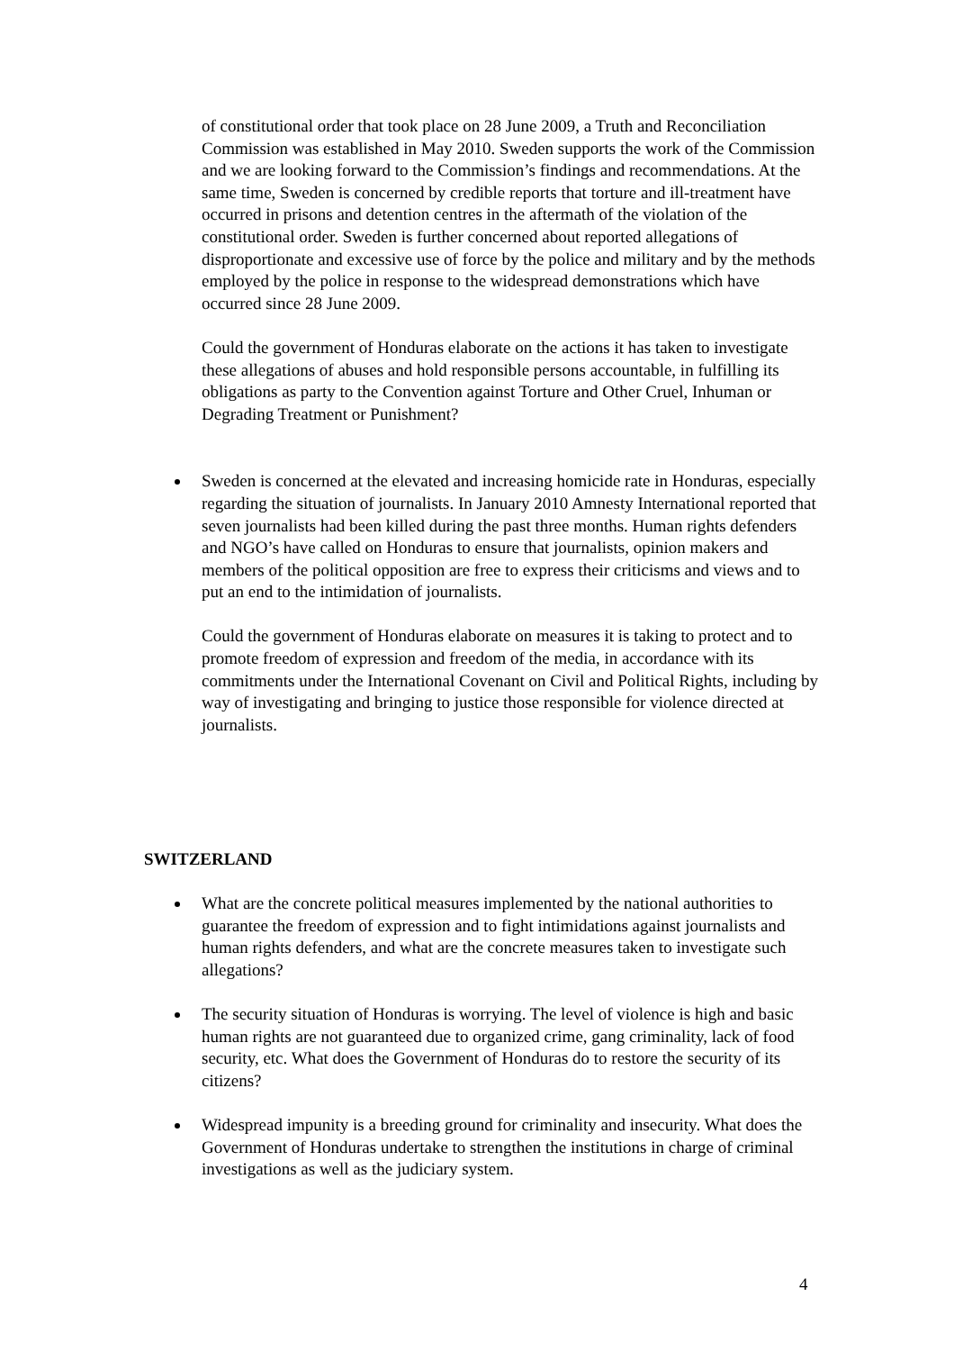of constitutional order that took place on 28 June 2009, a Truth and Reconciliation Commission was established in May 2010. Sweden supports the work of the Commission and we are looking forward to the Commission’s findings and recommendations. At the same time, Sweden is concerned by credible reports that torture and ill-treatment have occurred in prisons and detention centres in the aftermath of the violation of the constitutional order. Sweden is further concerned about reported allegations of disproportionate and excessive use of force by the police and military and by the methods employed by the police in response to the widespread demonstrations which have occurred since 28 June 2009.
Could the government of Honduras elaborate on the actions it has taken to investigate these allegations of abuses and hold responsible persons accountable, in fulfilling its obligations as party to the Convention against Torture and Other Cruel, Inhuman or Degrading Treatment or Punishment?
Sweden is concerned at the elevated and increasing homicide rate in Honduras, especially regarding the situation of journalists. In January 2010 Amnesty International reported that seven journalists had been killed during the past three months. Human rights defenders and NGO’s have called on Honduras to ensure that journalists, opinion makers and members of the political opposition are free to express their criticisms and views and to put an end to the intimidation of journalists.
Could the government of Honduras elaborate on measures it is taking to protect and to promote freedom of expression and freedom of the media, in accordance with its commitments under the International Covenant on Civil and Political Rights, including by way of investigating and bringing to justice those responsible for violence directed at journalists.
SWITZERLAND
What are the concrete political measures implemented by the national authorities to guarantee the freedom of expression and to fight intimidations against journalists and human rights defenders, and what are the concrete measures taken to investigate such allegations?
The security situation of Honduras is worrying. The level of violence is high and basic human rights are not guaranteed due to organized crime, gang criminality, lack of food security, etc. What does the Government of Honduras do to restore the security of its citizens?
Widespread impunity is a breeding ground for criminality and insecurity. What does the Government of Honduras undertake to strengthen the institutions in charge of criminal investigations as well as the judiciary system.
4